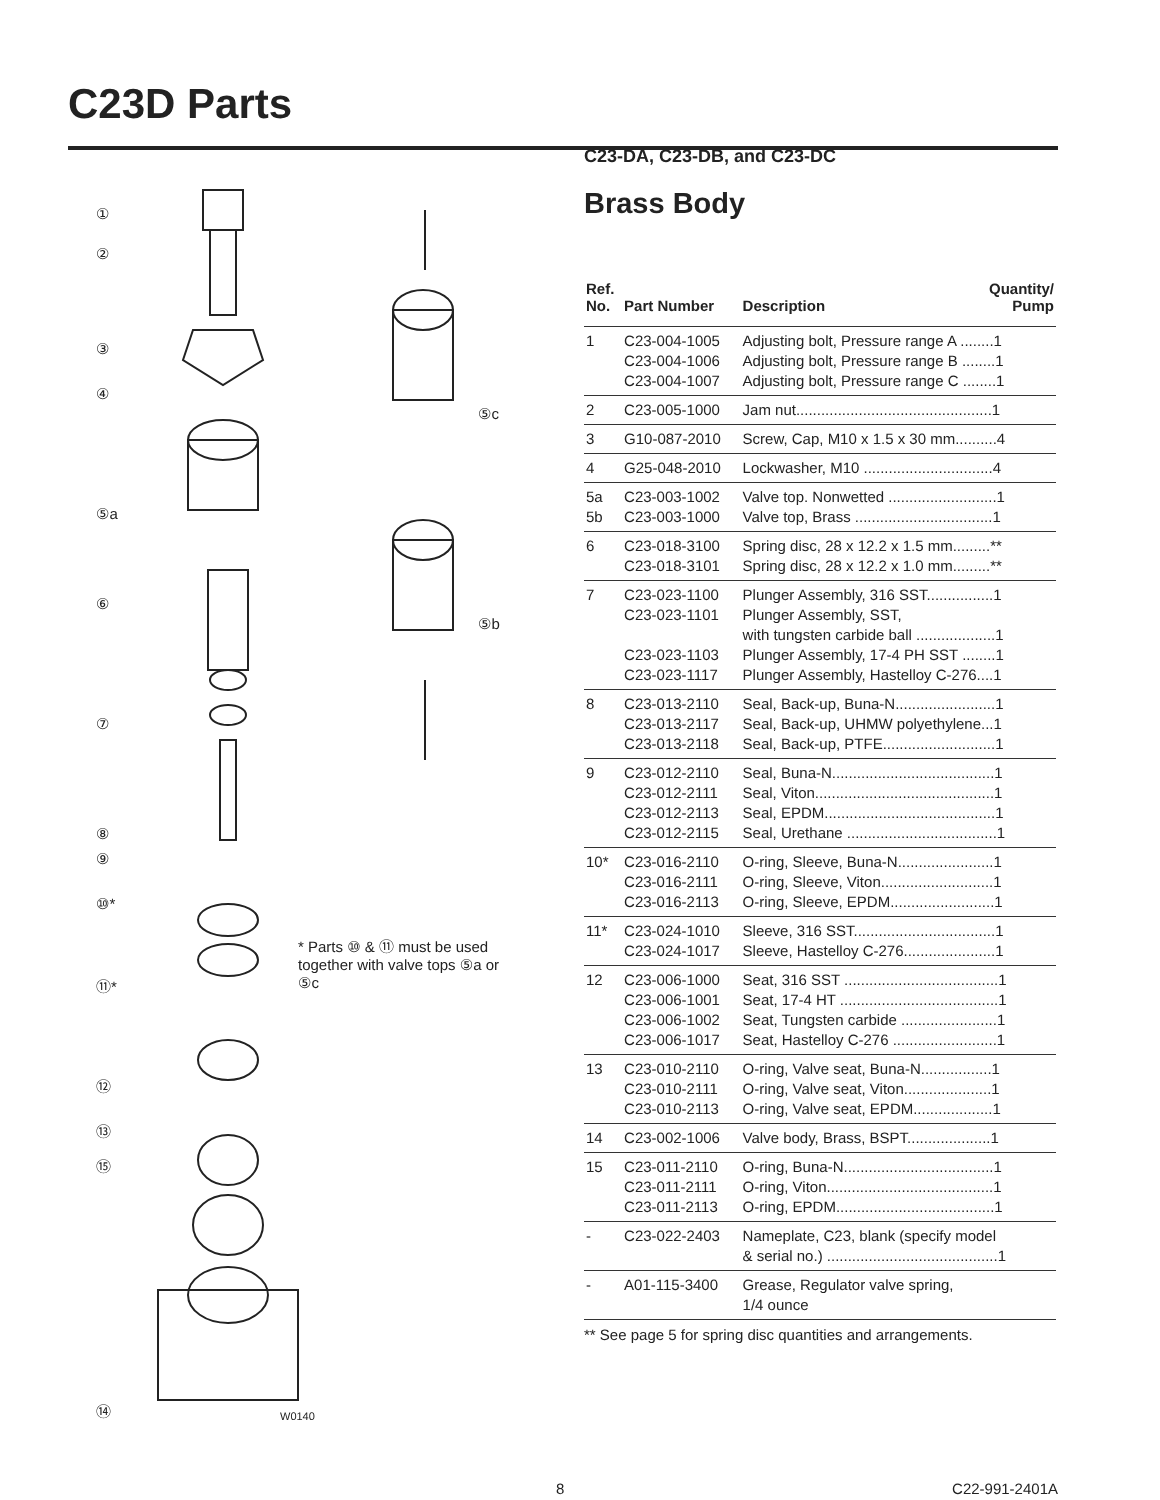C23D Parts
①
②
③
④
⑤a
⑥
⑦
⑧
⑨
⑩*
⑪*
⑫
⑬
⑮
⑭
⑤c
⑤b
* Parts ⑩ & ⑪ must be used together with valve tops ⑤a or ⑤c
W0140
C23-DA, C23-DB, and C23-DC
Brass Body
| Ref. No. | Part Number | Description | Quantity/ Pump |
| --- | --- | --- | --- |
| 1 | C23-004-1005 C23-004-1006 C23-004-1007 | Adjusting bolt, Pressure range A ........1 Adjusting bolt, Pressure range B ........1 Adjusting bolt, Pressure range C ........1 | |
| 2 | C23-005-1000 | Jam nut...............................................1 | |
| 3 | G10-087-2010 | Screw, Cap, M10 x 1.5 x 30 mm..........4 | |
| 4 | G25-048-2010 | Lockwasher, M10 ...............................4 | |
| 5a 5b | C23-003-1002 C23-003-1000 | Valve top. Nonwetted ..........................1 Valve top, Brass .................................1 | |
| 6 | C23-018-3100 C23-018-3101 | Spring disc, 28 x 12.2 x 1.5 mm.........** Spring disc, 28 x 12.2 x 1.0 mm.........** | |
| 7 | C23-023-1100 C23-023-1101 C23-023-1103 C23-023-1117 | Plunger Assembly, 316 SST................1 Plunger Assembly, SST, with tungsten carbide ball ...................1 Plunger Assembly, 17-4 PH SST ........1 Plunger Assembly, Hastelloy C-276....1 | |
| 8 | C23-013-2110 C23-013-2117 C23-013-2118 | Seal, Back-up, Buna-N........................1 Seal, Back-up, UHMW polyethylene...1 Seal, Back-up, PTFE...........................1 | |
| 9 | C23-012-2110 C23-012-2111 C23-012-2113 C23-012-2115 | Seal, Buna-N.......................................1 Seal, Viton...........................................1 Seal, EPDM.........................................1 Seal, Urethane ....................................1 | |
| 10* | C23-016-2110 C23-016-2111 C23-016-2113 | O-ring, Sleeve, Buna-N.......................1 O-ring, Sleeve, Viton...........................1 O-ring, Sleeve, EPDM.........................1 | |
| 11* | C23-024-1010 C23-024-1017 | Sleeve, 316 SST..................................1 Sleeve, Hastelloy C-276......................1 | |
| 12 | C23-006-1000 C23-006-1001 C23-006-1002 C23-006-1017 | Seat, 316 SST .....................................1 Seat, 17-4 HT ......................................1 Seat, Tungsten carbide .......................1 Seat, Hastelloy C-276 .........................1 | |
| 13 | C23-010-2110 C23-010-2111 C23-010-2113 | O-ring, Valve seat, Buna-N.................1 O-ring, Valve seat, Viton.....................1 O-ring, Valve seat, EPDM...................1 | |
| 14 | C23-002-1006 | Valve body, Brass, BSPT....................1 | |
| 15 | C23-011-2110 C23-011-2111 C23-011-2113 | O-ring, Buna-N....................................1 O-ring, Viton........................................1 O-ring, EPDM......................................1 | |
| - | C23-022-2403 | Nameplate, C23, blank (specify model & serial no.) .........................................1 | |
| - | A01-115-3400 | Grease, Regulator valve spring, 1/4 ounce | |
** See page 5 for spring disc quantities and arrangements.
8 C22-991-2401A